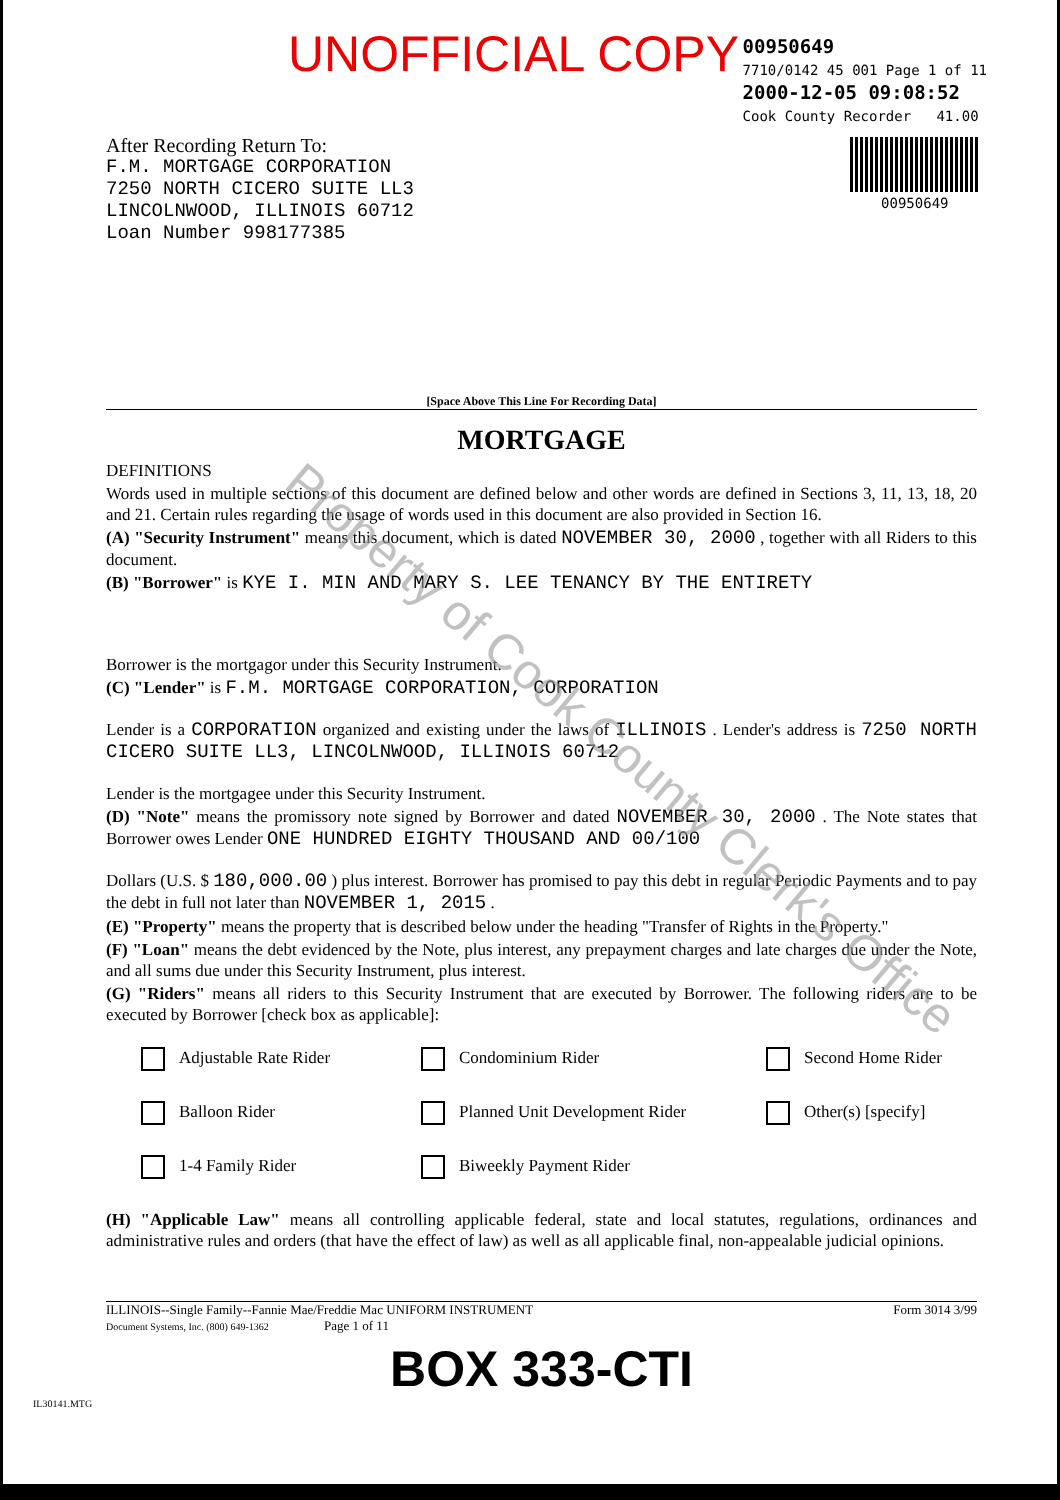UNOFFICIAL COPY
00950649
7710/0142 45 001 Page 1 of 11
2000-12-05 09:08:52
Cook County Recorder 41.00
00950649
After Recording Return To:
F.M. MORTGAGE CORPORATION
7250 NORTH CICERO SUITE LL3
LINCOLNWOOD, ILLINOIS 60712
Loan Number 998177385
[Space Above This Line For Recording Data]
MORTGAGE
DEFINITIONS
Words used in multiple sections of this document are defined below and other words are defined in Sections 3, 11, 13, 18, 20 and 21. Certain rules regarding the usage of words used in this document are also provided in Section 16.
(A) "Security Instrument" means this document, which is dated NOVEMBER 30, 2000 , together with all Riders to this document.
(B) "Borrower" is KYE I. MIN AND MARY S. LEE TENANCY BY THE ENTIRETY
Borrower is the mortgagor under this Security Instrument.
(C) "Lender" is F.M. MORTGAGE CORPORATION, CORPORATION
Lender is a CORPORATION organized and existing under the laws of ILLINOIS . Lender's address is 7250 NORTH CICERO SUITE LL3, LINCOLNWOOD, ILLINOIS 60712
Lender is the mortgagee under this Security Instrument.
(D) "Note" means the promissory note signed by Borrower and dated NOVEMBER 30, 2000 . The Note states that Borrower owes Lender ONE HUNDRED EIGHTY THOUSAND AND 00/100
Dollars (U.S. $ 180,000.00 ) plus interest. Borrower has promised to pay this debt in regular Periodic Payments and to pay the debt in full not later than NOVEMBER 1, 2015 .
(E) "Property" means the property that is described below under the heading "Transfer of Rights in the Property."
(F) "Loan" means the debt evidenced by the Note, plus interest, any prepayment charges and late charges due under the Note, and all sums due under this Security Instrument, plus interest.
(G) "Riders" means all riders to this Security Instrument that are executed by Borrower. The following riders are to be executed by Borrower [check box as applicable]:
Adjustable Rate Rider Condominium Rider Second Home Rider Balloon Rider Planned Unit Development Rider Other(s) [specify] 1-4 Family Rider Biweekly Payment Rider
(H) "Applicable Law" means all controlling applicable federal, state and local statutes, regulations, ordinances and administrative rules and orders (that have the effect of law) as well as all applicable final, non-appealable judicial opinions.
ILLINOIS--Single Family--Fannie Mae/Freddie Mac UNIFORM INSTRUMENT
Document Systems, Inc. (800) 649-1362 Page 1 of 11
Form 3014 3/99
BOX 333-CTI
IL30141.MTG
Property of Cook County Clerk's Office